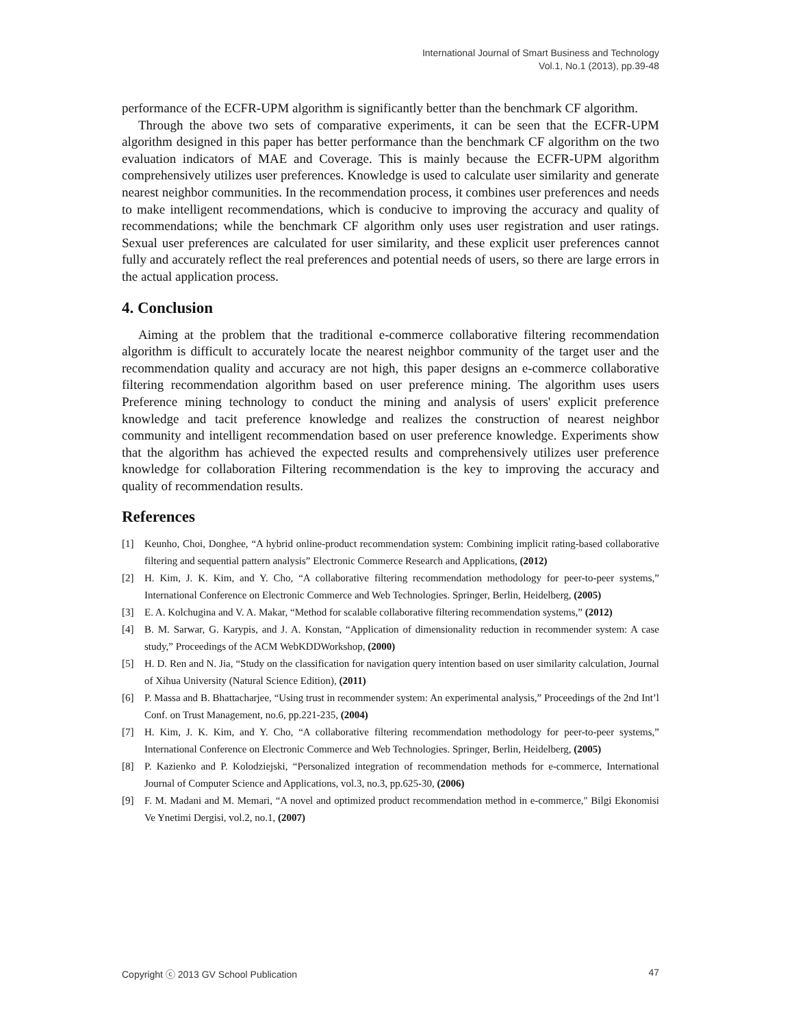International Journal of Smart Business and Technology
Vol.1, No.1 (2013), pp.39-48
performance of the ECFR-UPM algorithm is significantly better than the benchmark CF algorithm.
Through the above two sets of comparative experiments, it can be seen that the ECFR-UPM algorithm designed in this paper has better performance than the benchmark CF algorithm on the two evaluation indicators of MAE and Coverage. This is mainly because the ECFR-UPM algorithm comprehensively utilizes user preferences. Knowledge is used to calculate user similarity and generate nearest neighbor communities. In the recommendation process, it combines user preferences and needs to make intelligent recommendations, which is conducive to improving the accuracy and quality of recommendations; while the benchmark CF algorithm only uses user registration and user ratings. Sexual user preferences are calculated for user similarity, and these explicit user preferences cannot fully and accurately reflect the real preferences and potential needs of users, so there are large errors in the actual application process.
4. Conclusion
Aiming at the problem that the traditional e-commerce collaborative filtering recommendation algorithm is difficult to accurately locate the nearest neighbor community of the target user and the recommendation quality and accuracy are not high, this paper designs an e-commerce collaborative filtering recommendation algorithm based on user preference mining. The algorithm uses users Preference mining technology to conduct the mining and analysis of users' explicit preference knowledge and tacit preference knowledge and realizes the construction of nearest neighbor community and intelligent recommendation based on user preference knowledge. Experiments show that the algorithm has achieved the expected results and comprehensively utilizes user preference knowledge for collaboration Filtering recommendation is the key to improving the accuracy and quality of recommendation results.
References
[1] Keunho, Choi, Donghee, “A hybrid online-product recommendation system: Combining implicit rating-based collaborative filtering and sequential pattern analysis” Electronic Commerce Research and Applications, (2012)
[2] H. Kim, J. K. Kim, and Y. Cho, “A collaborative filtering recommendation methodology for peer-to-peer systems,” International Conference on Electronic Commerce and Web Technologies. Springer, Berlin, Heidelberg, (2005)
[3] E. A. Kolchugina and V. A. Makar, “Method for scalable collaborative filtering recommendation systems,” (2012)
[4] B. M. Sarwar, G. Karypis, and J. A. Konstan, “Application of dimensionality reduction in recommender system: A case study,” Proceedings of the ACM WebKDDWorkshop, (2000)
[5] H. D. Ren and N. Jia, “Study on the classification for navigation query intention based on user similarity calculation, Journal of Xihua University (Natural Science Edition), (2011)
[6] P. Massa and B. Bhattacharjee, “Using trust in recommender system: An experimental analysis,” Proceedings of the 2nd Int’l Conf. on Trust Management, no.6, pp.221-235, (2004)
[7] H. Kim, J. K. Kim, and Y. Cho, “A collaborative filtering recommendation methodology for peer-to-peer systems,” International Conference on Electronic Commerce and Web Technologies. Springer, Berlin, Heidelberg, (2005)
[8] P. Kazienko and P. Kolodziejski, “Personalized integration of recommendation methods for e-commerce, International Journal of Computer Science and Applications, vol.3, no.3, pp.625-30, (2006)
[9] F. M. Madani and M. Memari, “A novel and optimized product recommendation method in e-commerce," Bilgi Ekonomisi Ve Ynetimi Dergisi, vol.2, no.1, (2007)
Copyright ⓒ 2013 GV School Publication 47